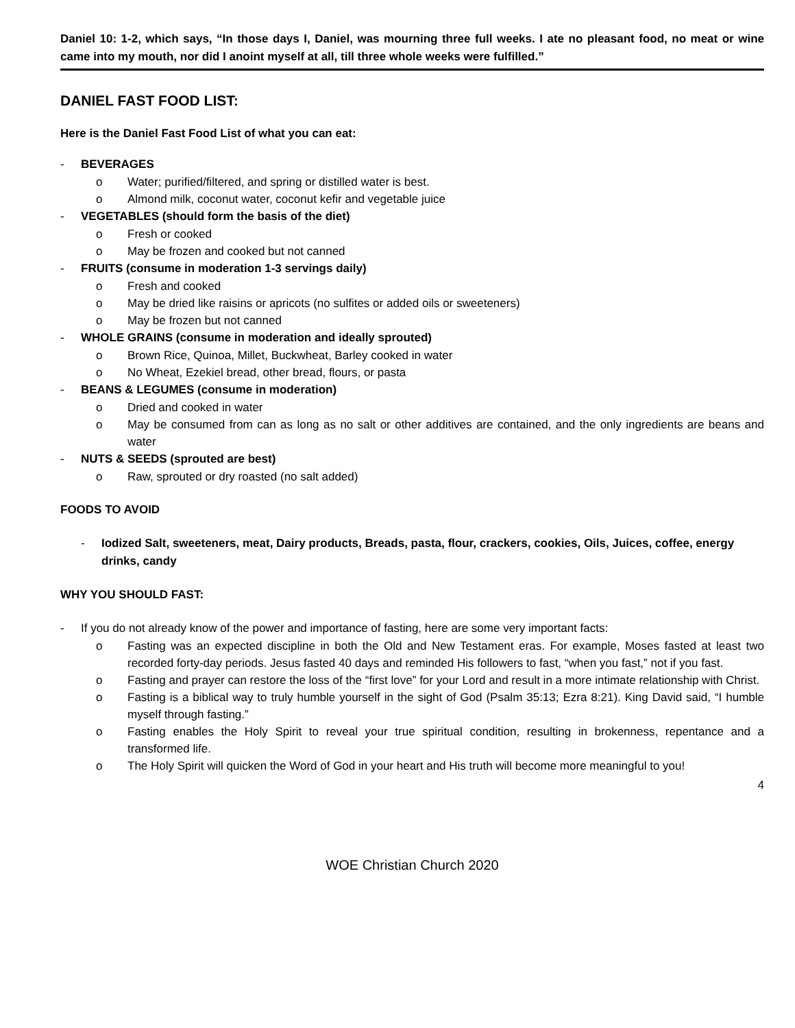Daniel 10: 1-2, which says, “In those days I, Daniel, was mourning three full weeks. I ate no pleasant food, no meat or wine came into my mouth, nor did I anoint myself at all, till three whole weeks were fulfilled.”
DANIEL FAST FOOD LIST:
Here is the Daniel Fast Food List of what you can eat:
- BEVERAGES
o Water; purified/filtered, and spring or distilled water is best.
o Almond milk, coconut water, coconut kefir and vegetable juice
- VEGETABLES (should form the basis of the diet)
o Fresh or cooked
o May be frozen and cooked but not canned
- FRUITS (consume in moderation 1-3 servings daily)
o Fresh and cooked
o May be dried like raisins or apricots (no sulfites or added oils or sweeteners)
o May be frozen but not canned
- WHOLE GRAINS (consume in moderation and ideally sprouted)
o Brown Rice, Quinoa, Millet, Buckwheat, Barley cooked in water
o No Wheat, Ezekiel bread, other bread, flours, or pasta
- BEANS & LEGUMES (consume in moderation)
o Dried and cooked in water
o May be consumed from can as long as no salt or other additives are contained, and the only ingredients are beans and water
- NUTS & SEEDS (sprouted are best)
o Raw, sprouted or dry roasted (no salt added)
FOODS TO AVOID
- Iodized Salt, sweeteners, meat, Dairy products, Breads, pasta, flour, crackers, cookies, Oils, Juices, coffee, energy drinks, candy
WHY YOU SHOULD FAST:
- If you do not already know of the power and importance of fasting, here are some very important facts:
o Fasting was an expected discipline in both the Old and New Testament eras. For example, Moses fasted at least two recorded forty-day periods. Jesus fasted 40 days and reminded His followers to fast, “when you fast,” not if you fast.
o Fasting and prayer can restore the loss of the “first love” for your Lord and result in a more intimate relationship with Christ.
o Fasting is a biblical way to truly humble yourself in the sight of God (Psalm 35:13; Ezra 8:21). King David said, “I humble myself through fasting.”
o Fasting enables the Holy Spirit to reveal your true spiritual condition, resulting in brokenness, repentance and a transformed life.
o The Holy Spirit will quicken the Word of God in your heart and His truth will become more meaningful to you!
4
WOE Christian Church 2020